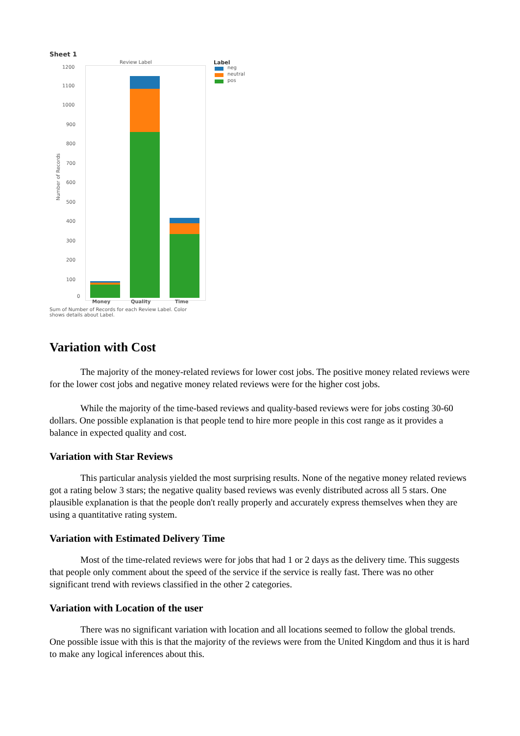Sheet 1
Review Label Label
neg
neutral
pos
1200
1100
1000
900
800
700
600
500
400
300
200
100
0
Number of Records
Money Quality Time
Sum of Number of Records for each Review Label. Color shows details about Label.
Variation with Cost
The majority of the money-related reviews for lower cost jobs. The positive money related reviews were for the lower cost jobs and negative money related reviews were for the higher cost jobs.
While the majority of the time-based reviews and quality-based reviews were for jobs costing 30-60 dollars. One possible explanation is that people tend to hire more people in this cost range as it provides a balance in expected quality and cost.
Variation with Star Reviews
This particular analysis yielded the most surprising results. None of the negative money related reviews got a rating below 3 stars; the negative quality based reviews was evenly distributed across all 5 stars. One plausible explanation is that the people don't really properly and accurately express themselves when they are using a quantitative rating system.
Variation with Estimated Delivery Time
Most of the time-related reviews were for jobs that had 1 or 2 days as the delivery time. This suggests that people only comment about the speed of the service if the service is really fast. There was no other significant trend with reviews classified in the other 2 categories.
Variation with Location of the user
There was no significant variation with location and all locations seemed to follow the global trends. One possible issue with this is that the majority of the reviews were from the United Kingdom and thus it is hard to make any logical inferences about this.